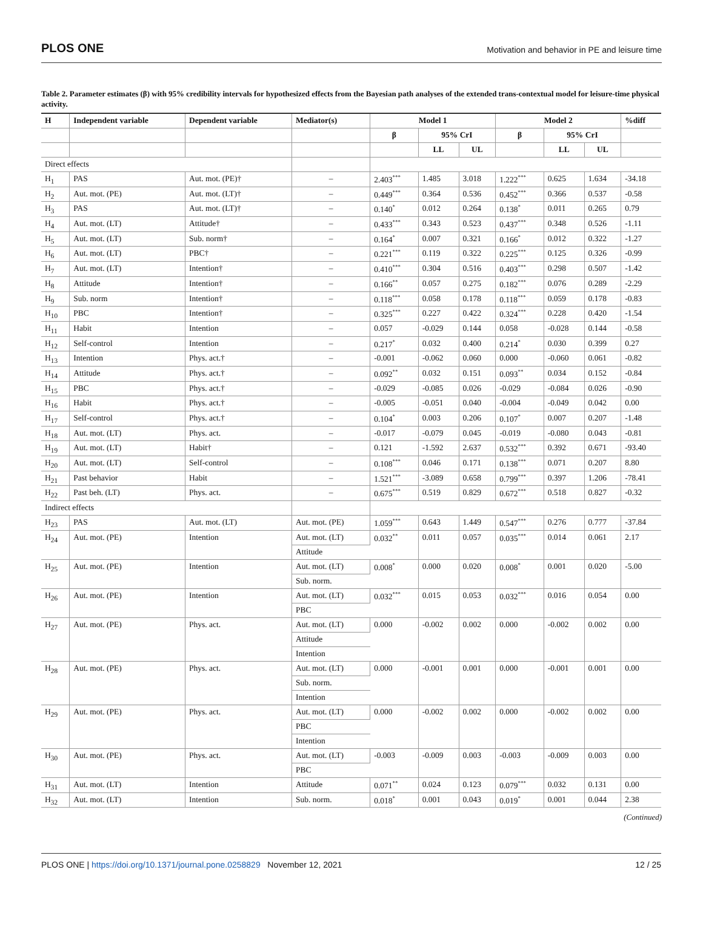PLOS ONE Motivation and behavior in PE and leisure time
Table 2. Parameter estimates (β) with 95% credibility intervals for hypothesized effects from the Bayesian path analyses of the extended trans-contextual model for leisure-time physical activity.
| H | Independent variable | Dependent variable | Mediator(s) | Model 1 | | | Model 2 | | | %diff |
| --- | --- | --- | --- | --- | --- | --- | --- | --- | --- | --- |
| | | | | β | 95% CrI | | β | 95% CrI | | |
| | | | | | LL | UL | | LL | UL | |
| Direct effects | | | | | | | | | | |
| H<sub>1</sub> | PAS | Aut. mot. (PE)† | – | 2.403<sup>***</sup> | 1.485 | 3.018 | 1.222<sup>***</sup> | 0.625 | 1.634 | -34.18 |
| H<sub>2</sub> | Aut. mot. (PE) | Aut. mot. (LT)† | – | 0.449<sup>***</sup> | 0.364 | 0.536 | 0.452<sup>***</sup> | 0.366 | 0.537 | -0.58 |
| H<sub>3</sub> | PAS | Aut. mot. (LT)† | – | 0.140<sup>*</sup> | 0.012 | 0.264 | 0.138<sup>*</sup> | 0.011 | 0.265 | 0.79 |
| H<sub>4</sub> | Aut. mot. (LT) | Attitude† | – | 0.433<sup>***</sup> | 0.343 | 0.523 | 0.437<sup>***</sup> | 0.348 | 0.526 | -1.11 |
| H<sub>5</sub> | Aut. mot. (LT) | Sub. norm† | – | 0.164<sup>*</sup> | 0.007 | 0.321 | 0.166<sup>*</sup> | 0.012 | 0.322 | -1.27 |
| H<sub>6</sub> | Aut. mot. (LT) | PBC† | – | 0.221<sup>***</sup> | 0.119 | 0.322 | 0.225<sup>***</sup> | 0.125 | 0.326 | -0.99 |
| H<sub>7</sub> | Aut. mot. (LT) | Intention† | – | 0.410<sup>***</sup> | 0.304 | 0.516 | 0.403<sup>***</sup> | 0.298 | 0.507 | -1.42 |
| H<sub>8</sub> | Attitude | Intention† | – | 0.166<sup>**</sup> | 0.057 | 0.275 | 0.182<sup>***</sup> | 0.076 | 0.289 | -2.29 |
| H<sub>9</sub> | Sub. norm | Intention† | – | 0.118<sup>***</sup> | 0.058 | 0.178 | 0.118<sup>***</sup> | 0.059 | 0.178 | -0.83 |
| H<sub>10</sub> | PBC | Intention† | – | 0.325<sup>***</sup> | 0.227 | 0.422 | 0.324<sup>***</sup> | 0.228 | 0.420 | -1.54 |
| H<sub>11</sub> | Habit | Intention | – | 0.057 | -0.029 | 0.144 | 0.058 | -0.028 | 0.144 | -0.58 |
| H<sub>12</sub> | Self-control | Intention | – | 0.217<sup>*</sup> | 0.032 | 0.400 | 0.214<sup>*</sup> | 0.030 | 0.399 | 0.27 |
| H<sub>13</sub> | Intention | Phys. act.† | – | -0.001 | -0.062 | 0.060 | 0.000 | -0.060 | 0.061 | -0.82 |
| H<sub>14</sub> | Attitude | Phys. act.† | – | 0.092<sup>**</sup> | 0.032 | 0.151 | 0.093<sup>**</sup> | 0.034 | 0.152 | -0.84 |
| H<sub>15</sub> | PBC | Phys. act.† | – | -0.029 | -0.085 | 0.026 | -0.029 | -0.084 | 0.026 | -0.90 |
| H<sub>16</sub> | Habit | Phys. act.† | – | -0.005 | -0.051 | 0.040 | -0.004 | -0.049 | 0.042 | 0.00 |
| H<sub>17</sub> | Self-control | Phys. act.† | – | 0.104<sup>*</sup> | 0.003 | 0.206 | 0.107<sup>*</sup> | 0.007 | 0.207 | -1.48 |
| H<sub>18</sub> | Aut. mot. (LT) | Phys. act. | – | -0.017 | -0.079 | 0.045 | -0.019 | -0.080 | 0.043 | -0.81 |
| H<sub>19</sub> | Aut. mot. (LT) | Habit† | – | 0.121 | -1.592 | 2.637 | 0.532<sup>***</sup> | 0.392 | 0.671 | -93.40 |
| H<sub>20</sub> | Aut. mot. (LT) | Self-control | – | 0.108<sup>***</sup> | 0.046 | 0.171 | 0.138<sup>***</sup> | 0.071 | 0.207 | 8.80 |
| H<sub>21</sub> | Past behavior | Habit | – | 1.521<sup>***</sup> | -3.089 | 0.658 | 0.799<sup>***</sup> | 0.397 | 1.206 | -78.41 |
| H<sub>22</sub> | Past beh. (LT) | Phys. act. | – | 0.675<sup>***</sup> | 0.519 | 0.829 | 0.672<sup>***</sup> | 0.518 | 0.827 | -0.32 |
| Indirect effects | | | | | | | | | | |
| H<sub>23</sub> | PAS | Aut. mot. (LT) | Aut. mot. (PE) | 1.059<sup>***</sup> | 0.643 | 1.449 | 0.547<sup>***</sup> | 0.276 | 0.777 | -37.84 |
| H<sub>24</sub> | Aut. mot. (PE) | Intention | Aut. mot. (LT) | 0.032<sup>**</sup> | 0.011 | 0.057 | 0.035<sup>***</sup> | 0.014 | 0.061 | 2.17 |
| | | | Attitude | | | | | | | |
| H<sub>25</sub> | Aut. mot. (PE) | Intention | Aut. mot. (LT) | 0.008<sup>*</sup> | 0.000 | 0.020 | 0.008<sup>*</sup> | 0.001 | 0.020 | -5.00 |
| | | | Sub. norm. | | | | | | | |
| H<sub>26</sub> | Aut. mot. (PE) | Intention | Aut. mot. (LT) | 0.032<sup>***</sup> | 0.015 | 0.053 | 0.032<sup>***</sup> | 0.016 | 0.054 | 0.00 |
| | | | PBC | | | | | | | |
| H<sub>27</sub> | Aut. mot. (PE) | Phys. act. | Aut. mot. (LT) | 0.000 | -0.002 | 0.002 | 0.000 | -0.002 | 0.002 | 0.00 |
| | | | Attitude | | | | | | | |
| | | | Intention | | | | | | | |
| H<sub>28</sub> | Aut. mot. (PE) | Phys. act. | Aut. mot. (LT) | 0.000 | -0.001 | 0.001 | 0.000 | -0.001 | 0.001 | 0.00 |
| | | | Sub. norm. | | | | | | | |
| | | | Intention | | | | | | | |
| H<sub>29</sub> | Aut. mot. (PE) | Phys. act. | Aut. mot. (LT) | 0.000 | -0.002 | 0.002 | 0.000 | -0.002 | 0.002 | 0.00 |
| | | | PBC | | | | | | | |
| | | | Intention | | | | | | | |
| H<sub>30</sub> | Aut. mot. (PE) | Phys. act. | Aut. mot. (LT) | -0.003 | -0.009 | 0.003 | -0.003 | -0.009 | 0.003 | 0.00 |
| | | | PBC | | | | | | | |
| H<sub>31</sub> | Aut. mot. (LT) | Intention | Attitude | 0.071<sup>**</sup> | 0.024 | 0.123 | 0.079<sup>***</sup> | 0.032 | 0.131 | 0.00 |
| H<sub>32</sub> | Aut. mot. (LT) | Intention | Sub. norm. | 0.018<sup>*</sup> | 0.001 | 0.043 | 0.019<sup>*</sup> | 0.001 | 0.044 | 2.38 |
(Continued)
PLOS ONE | https://doi.org/10.1371/journal.pone.0258829 November 12, 2021 12 / 25